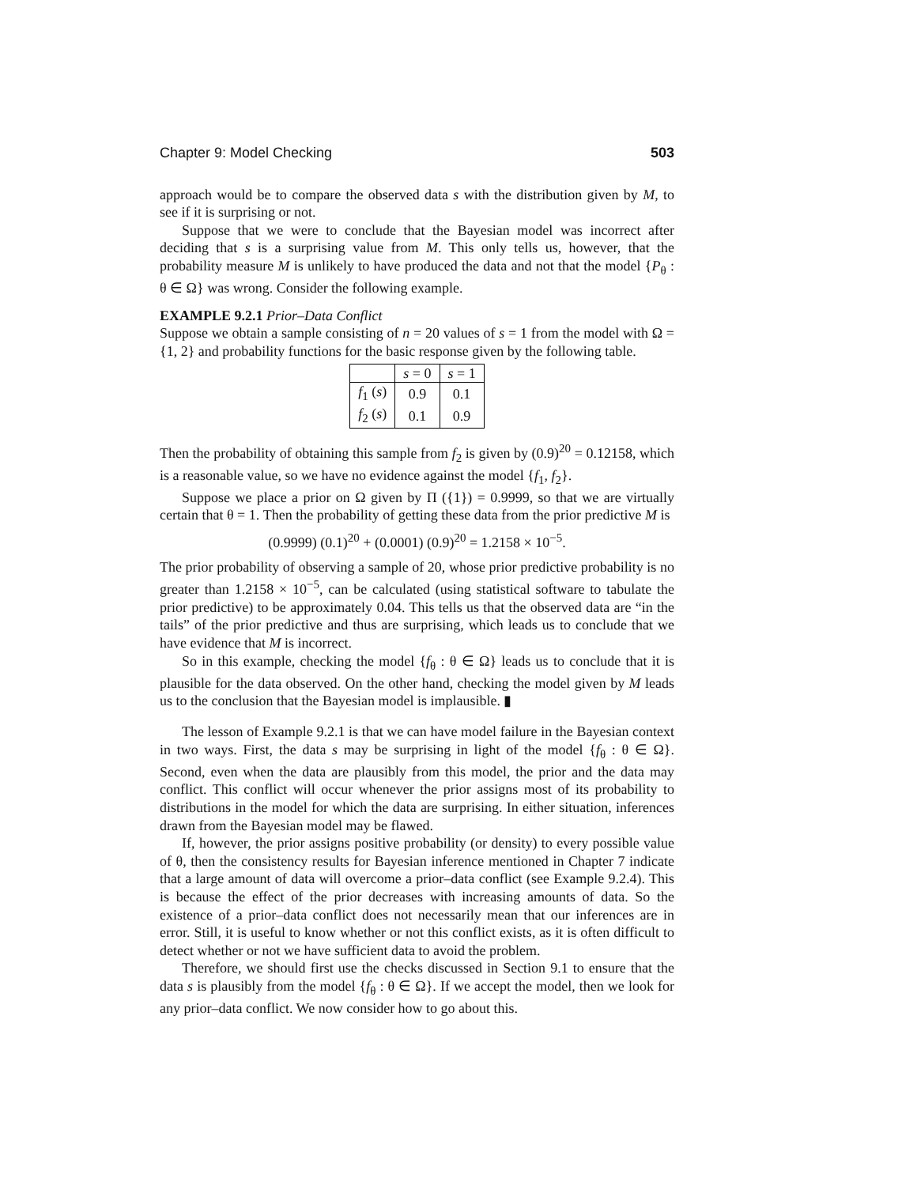Chapter 9: Model Checking 503
approach would be to compare the observed data s with the distribution given by M, to see if it is surprising or not.
Suppose that we were to conclude that the Bayesian model was incorrect after deciding that s is a surprising value from M. This only tells us, however, that the probability measure M is unlikely to have produced the data and not that the model {P<sub>θ</sub> : θ ∈ Ω} was wrong. Consider the following example.
EXAMPLE 9.2.1 Prior–Data Conflict
Suppose we obtain a sample consisting of n = 20 values of s = 1 from the model with Ω = {1, 2} and probability functions for the basic response given by the following table.
| | s = 0 | s = 1 |
| --- | --- | --- |
| f<sub>1</sub> ( s ) | 0.9 | 0.1 |
| f<sub>2</sub> ( s ) | 0.1 | 0.9 |
Then the probability of obtaining this sample from f<sub>2</sub> is given by (0.9)<sup>20</sup> = 0.12158, which is a reasonable value, so we have no evidence against the model {f<sub>1</sub>, f<sub>2</sub>}.
Suppose we place a prior on Ω given by Π ({1}) = 0.9999, so that we are virtually certain that θ = 1. Then the probability of getting these data from the prior predictive M is
(0.9999) (0.1)<sup>20</sup> + (0.0001) (0.9)<sup>20</sup> = 1.2158 × 10<sup>−5</sup>.
The prior probability of observing a sample of 20, whose prior predictive probability is no greater than 1.2158 × 10<sup>−5</sup>, can be calculated (using statistical software to tabulate the prior predictive) to be approximately 0.04. This tells us that the observed data are “in the tails” of the prior predictive and thus are surprising, which leads us to conclude that we have evidence that M is incorrect.
So in this example, checking the model {f<sub>θ</sub> : θ ∈ Ω} leads us to conclude that it is plausible for the data observed. On the other hand, checking the model given by M leads us to the conclusion that the Bayesian model is implausible. ▮
The lesson of Example 9.2.1 is that we can have model failure in the Bayesian context in two ways. First, the data s may be surprising in light of the model {f<sub>θ</sub> : θ ∈ Ω}. Second, even when the data are plausibly from this model, the prior and the data may conflict. This conflict will occur whenever the prior assigns most of its probability to distributions in the model for which the data are surprising. In either situation, inferences drawn from the Bayesian model may be flawed.
If, however, the prior assigns positive probability (or density) to every possible value of θ, then the consistency results for Bayesian inference mentioned in Chapter 7 indicate that a large amount of data will overcome a prior–data conflict (see Example 9.2.4). This is because the effect of the prior decreases with increasing amounts of data. So the existence of a prior–data conflict does not necessarily mean that our inferences are in error. Still, it is useful to know whether or not this conflict exists, as it is often difficult to detect whether or not we have sufficient data to avoid the problem.
Therefore, we should first use the checks discussed in Section 9.1 to ensure that the data s is plausibly from the model {f<sub>θ</sub> : θ ∈ Ω}. If we accept the model, then we look for any prior–data conflict. We now consider how to go about this.